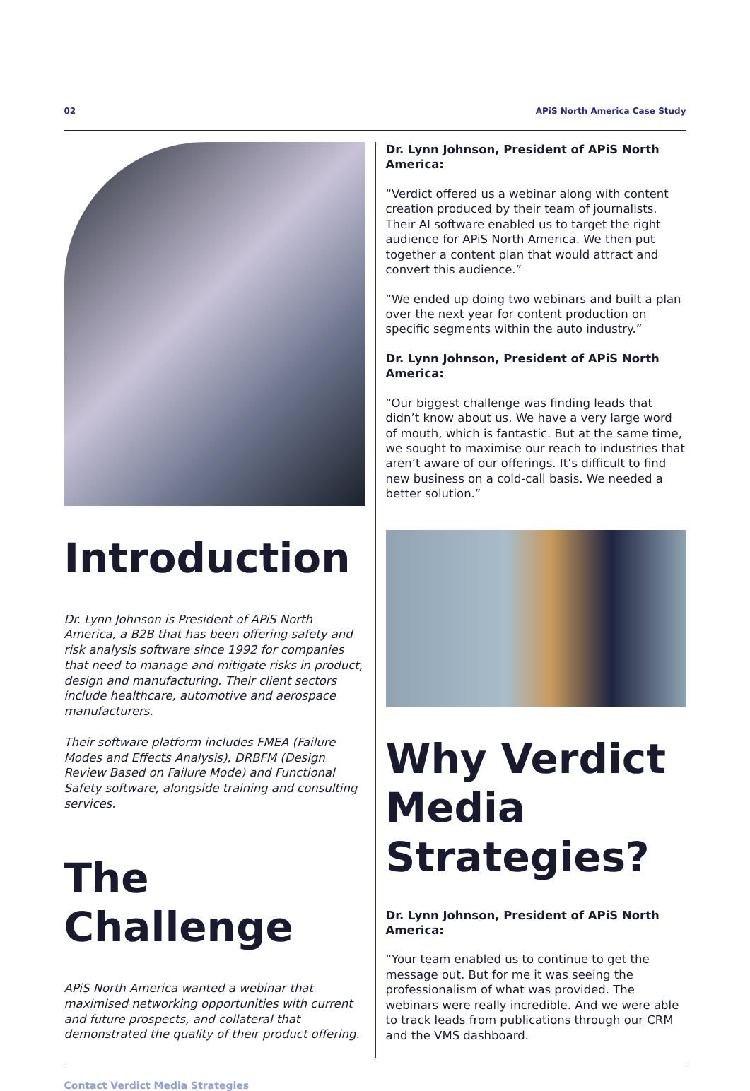02 APiS North America Case Study
Introduction
Dr. Lynn Johnson is President of APiS North America, a B2B that has been offering safety and risk analysis software since 1992 for companies that need to manage and mitigate risks in product, design and manufacturing. Their client sectors include healthcare, automotive and aerospace manufacturers.
Their software platform includes FMEA (Failure Modes and Effects Analysis), DRBFM (Design Review Based on Failure Mode) and Functional Safety software, alongside training and consulting services.
The Challenge
APiS North America wanted a webinar that maximised networking opportunities with current and future prospects, and collateral that demonstrated the quality of their product offering.
Dr. Lynn Johnson, President of APiS North America:
“Verdict offered us a webinar along with content creation produced by their team of journalists. Their AI software enabled us to target the right audience for APiS North America. We then put together a content plan that would attract and convert this audience.”
“We ended up doing two webinars and built a plan over the next year for content production on specific segments within the auto industry.”
Dr. Lynn Johnson, President of APiS North America:
“Our biggest challenge was finding leads that didn’t know about us. We have a very large word of mouth, which is fantastic. But at the same time, we sought to maximise our reach to industries that aren’t aware of our offerings. It’s difficult to find new business on a cold-call basis. We needed a better solution.”
Why Verdict Media Strategies?
Dr. Lynn Johnson, President of APiS North America:
“Your team enabled us to continue to get the message out. But for me it was seeing the professionalism of what was provided. The webinars were really incredible. And we were able to track leads from publications through our CRM and the VMS dashboard.
Contact Verdict Media Strategies